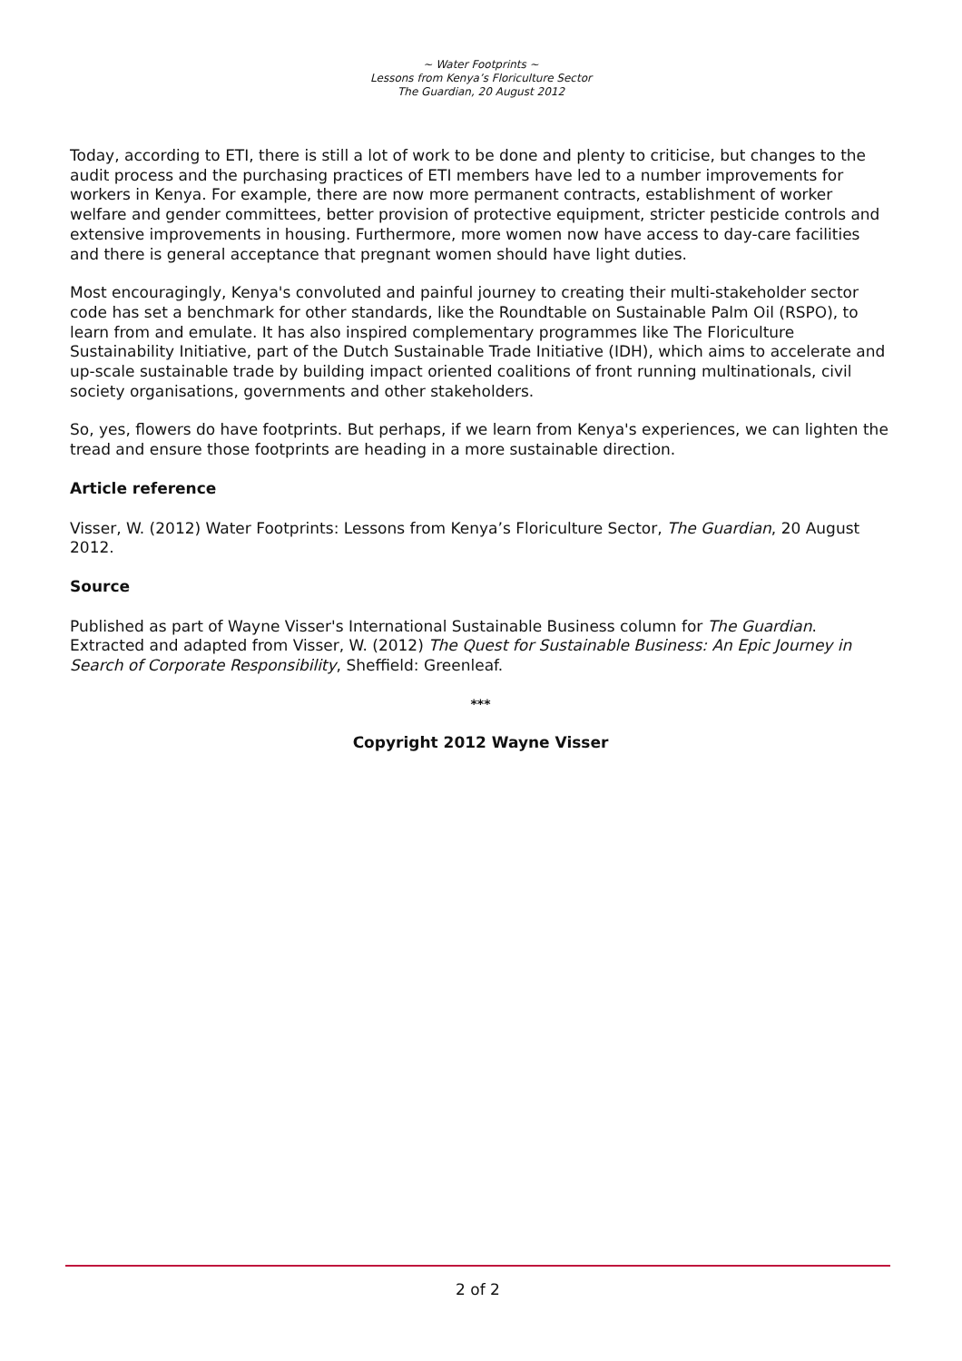~ Water Footprints ~
Lessons from Kenya’s Floriculture Sector
The Guardian, 20 August 2012
Today, according to ETI, there is still a lot of work to be done and plenty to criticise, but changes to the audit process and the purchasing practices of ETI members have led to a number improvements for workers in Kenya. For example, there are now more permanent contracts, establishment of worker welfare and gender committees, better provision of protective equipment, stricter pesticide controls and extensive improvements in housing. Furthermore, more women now have access to day-care facilities and there is general acceptance that pregnant women should have light duties.
Most encouragingly, Kenya's convoluted and painful journey to creating their multi-stakeholder sector code has set a benchmark for other standards, like the Roundtable on Sustainable Palm Oil (RSPO), to learn from and emulate. It has also inspired complementary programmes like The Floriculture Sustainability Initiative, part of the Dutch Sustainable Trade Initiative (IDH), which aims to accelerate and up-scale sustainable trade by building impact oriented coalitions of front running multinationals, civil society organisations, governments and other stakeholders.
So, yes, flowers do have footprints. But perhaps, if we learn from Kenya's experiences, we can lighten the tread and ensure those footprints are heading in a more sustainable direction.
Article reference
Visser, W. (2012) Water Footprints: Lessons from Kenya’s Floriculture Sector, The Guardian, 20 August 2012.
Source
Published as part of Wayne Visser's International Sustainable Business column for The Guardian. Extracted and adapted from Visser, W. (2012) The Quest for Sustainable Business: An Epic Journey in Search of Corporate Responsibility, Sheffield: Greenleaf.
***
Copyright 2012 Wayne Visser
2 of 2